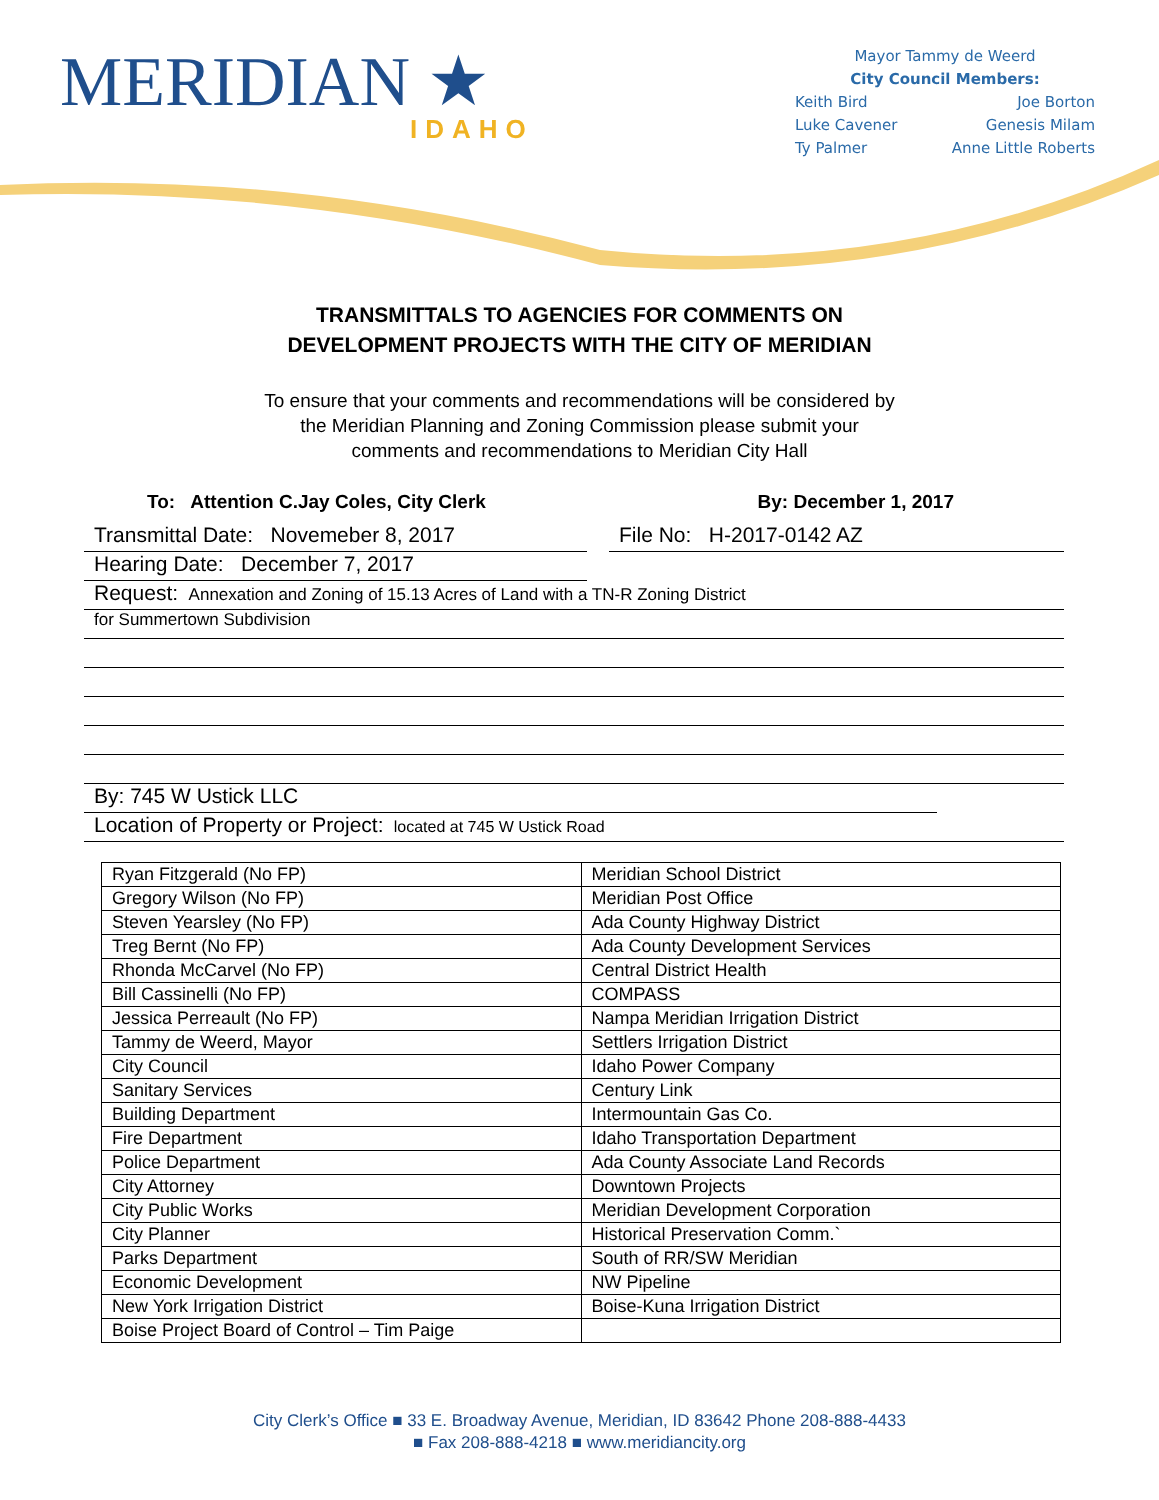MERIDIAN ★
IDAHO
Mayor Tammy de Weerd
City Council Members:
Keith Bird Joe Borton
Luke Cavener Genesis Milam
Ty Palmer Anne Little Roberts
TRANSMITTALS TO AGENCIES FOR COMMENTS ON
DEVELOPMENT PROJECTS WITH THE CITY OF MERIDIAN
To ensure that your comments and recommendations will be considered by
the Meridian Planning and Zoning Commission please submit your
comments and recommendations to Meridian City Hall
To: Attention C.Jay Coles, City Clerk By: December 1, 2017
Transmittal Date: Novemeber 8, 2017 File No: H-2017-0142 AZ
Hearing Date: December 7, 2017
Request: Annexation and Zoning of 15.13 Acres of Land with a TN-R Zoning District
for Summertown Subdivision
By: 745 W Ustick LLC
Location of Property or Project: located at 745 W Ustick Road
| Ryan Fitzgerald (No FP) | Meridian School District |
| Gregory Wilson (No FP) | Meridian Post Office |
| Steven Yearsley (No FP) | Ada County Highway District |
| Treg Bernt (No FP) | Ada County Development Services |
| Rhonda McCarvel (No FP) | Central District Health |
| Bill Cassinelli (No FP) | COMPASS |
| Jessica Perreault (No FP) | Nampa Meridian Irrigation District |
| Tammy de Weerd, Mayor | Settlers Irrigation District |
| City Council | Idaho Power Company |
| Sanitary Services | Century Link |
| Building Department | Intermountain Gas Co. |
| Fire Department | Idaho Transportation Department |
| Police Department | Ada County Associate Land Records |
| City Attorney | Downtown Projects |
| City Public Works | Meridian Development Corporation |
| City Planner | Historical Preservation Comm.` |
| Parks Department | South of RR/SW Meridian |
| Economic Development | NW Pipeline |
| New York Irrigation District | Boise-Kuna Irrigation District |
| Boise Project Board of Control – Tim Paige | |
City Clerk’s Office ■ 33 E. Broadway Avenue, Meridian, ID 83642 Phone 208-888-4433
■ Fax 208-888-4218 ■ www.meridiancity.org